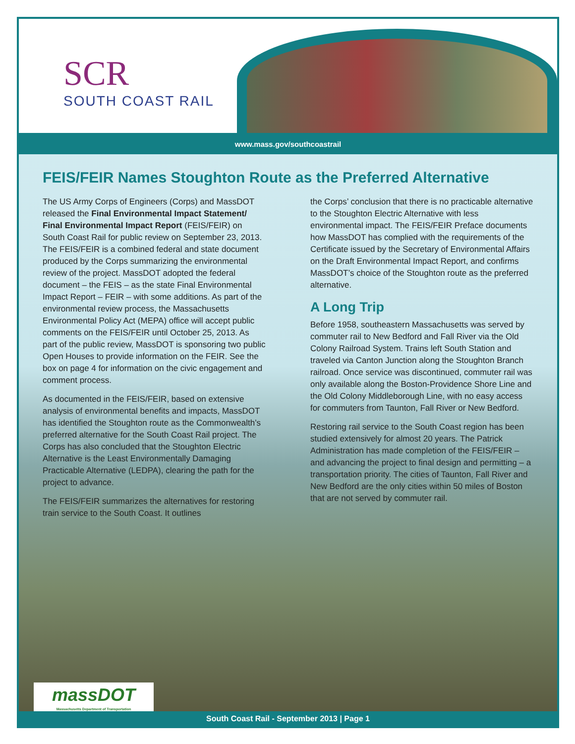SCR
SOUTH COAST RAIL
www.mass.gov/southcoastrail
FEIS/FEIR Names Stoughton Route as the Preferred Alternative
The US Army Corps of Engineers (Corps) and MassDOT released the Final Environmental Impact Statement/ Final Environmental Impact Report (FEIS/FEIR) on South Coast Rail for public review on September 23, 2013. The FEIS/FEIR is a combined federal and state document produced by the Corps summarizing the environmental review of the project. MassDOT adopted the federal document – the FEIS – as the state Final Environmental Impact Report – FEIR – with some additions. As part of the environmental review process, the Massachusetts Environmental Policy Act (MEPA) office will accept public comments on the FEIS/FEIR until October 25, 2013. As part of the public review, MassDOT is sponsoring two public Open Houses to provide information on the FEIR. See the box on page 4 for information on the civic engagement and comment process.
As documented in the FEIS/FEIR, based on extensive analysis of environmental benefits and impacts, MassDOT has identified the Stoughton route as the Commonwealth’s preferred alternative for the South Coast Rail project. The Corps has also concluded that the Stoughton Electric Alternative is the Least Environmentally Damaging Practicable Alternative (LEDPA), clearing the path for the project to advance.
The FEIS/FEIR summarizes the alternatives for restoring train service to the South Coast. It outlines
the Corps’ conclusion that there is no practicable alternative to the Stoughton Electric Alternative with less environmental impact. The FEIS/FEIR Preface documents how MassDOT has complied with the requirements of the Certificate issued by the Secretary of Environmental Affairs on the Draft Environmental Impact Report, and confirms MassDOT’s choice of the Stoughton route as the preferred alternative.
A Long Trip
Before 1958, southeastern Massachusetts was served by commuter rail to New Bedford and Fall River via the Old Colony Railroad System. Trains left South Station and traveled via Canton Junction along the Stoughton Branch railroad. Once service was discontinued, commuter rail was only available along the Boston-Providence Shore Line and the Old Colony Middleborough Line, with no easy access for commuters from Taunton, Fall River or New Bedford.
Restoring rail service to the South Coast region has been studied extensively for almost 20 years. The Patrick Administration has made completion of the FEIS/FEIR – and advancing the project to final design and permitting – a transportation priority. The cities of Taunton, Fall River and New Bedford are the only cities within 50 miles of Boston that are not served by commuter rail.
massDOT
Massachusetts Department of Transportation
South Coast Rail - September 2013 | Page 1